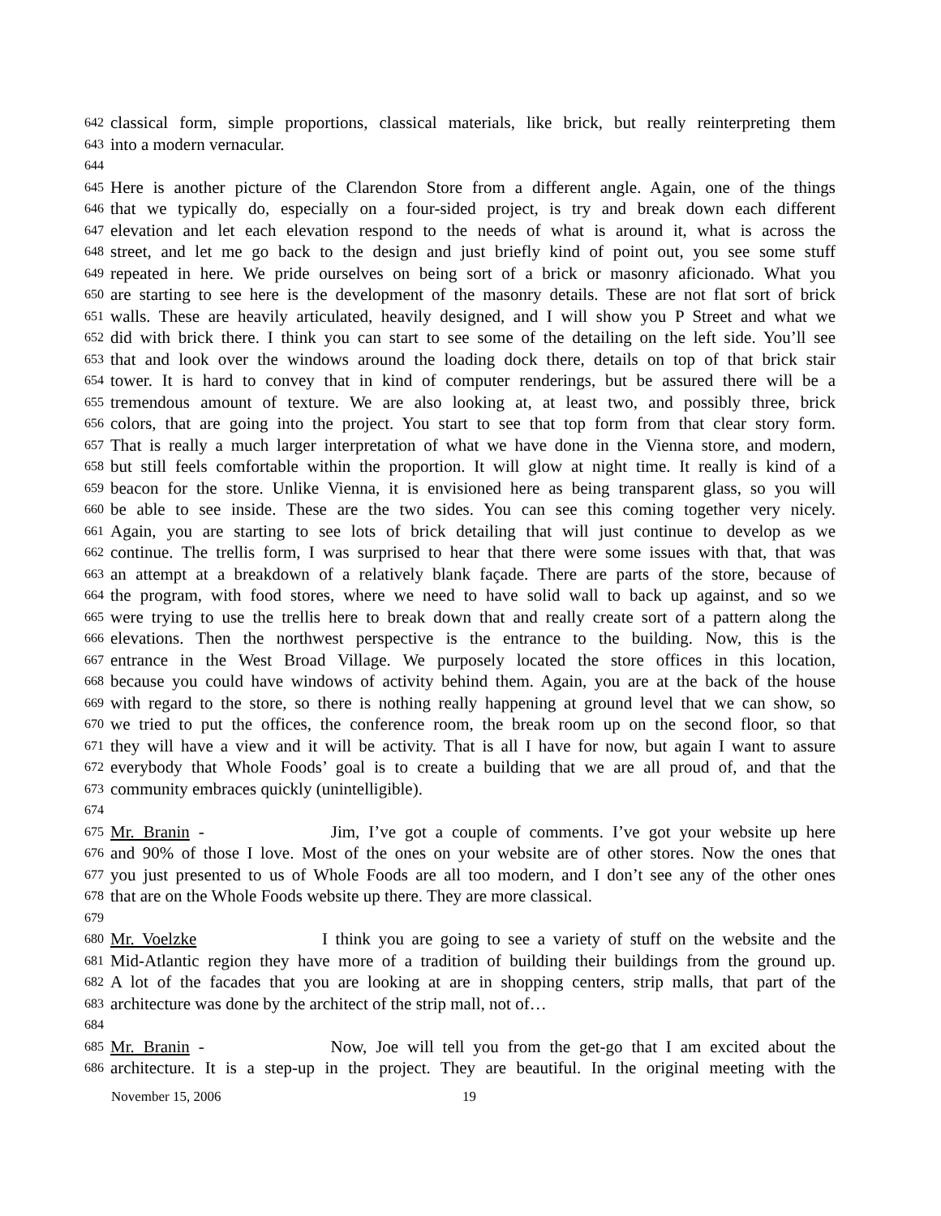642 classical form, simple proportions, classical materials, like brick, but really reinterpreting them
643 into a modern vernacular.
644
645 Here is another picture of the Clarendon Store from a different angle. Again, one of the things
646 that we typically do, especially on a four-sided project, is try and break down each different
647 elevation and let each elevation respond to the needs of what is around it, what is across the
648 street, and let me go back to the design and just briefly kind of point out, you see some stuff
649 repeated in here. We pride ourselves on being sort of a brick or masonry aficionado. What you
650 are starting to see here is the development of the masonry details. These are not flat sort of brick
651 walls. These are heavily articulated, heavily designed, and I will show you P Street and what we
652 did with brick there. I think you can start to see some of the detailing on the left side. You’ll see
653 that and look over the windows around the loading dock there, details on top of that brick stair
654 tower. It is hard to convey that in kind of computer renderings, but be assured there will be a
655 tremendous amount of texture. We are also looking at, at least two, and possibly three, brick
656 colors, that are going into the project. You start to see that top form from that clear story form.
657 That is really a much larger interpretation of what we have done in the Vienna store, and modern,
658 but still feels comfortable within the proportion. It will glow at night time. It really is kind of a
659 beacon for the store. Unlike Vienna, it is envisioned here as being transparent glass, so you will
660 be able to see inside. These are the two sides. You can see this coming together very nicely.
661 Again, you are starting to see lots of brick detailing that will just continue to develop as we
662 continue. The trellis form, I was surprised to hear that there were some issues with that, that was
663 an attempt at a breakdown of a relatively blank façade. There are parts of the store, because of
664 the program, with food stores, where we need to have solid wall to back up against, and so we
665 were trying to use the trellis here to break down that and really create sort of a pattern along the
666 elevations. Then the northwest perspective is the entrance to the building. Now, this is the
667 entrance in the West Broad Village. We purposely located the store offices in this location,
668 because you could have windows of activity behind them. Again, you are at the back of the house
669 with regard to the store, so there is nothing really happening at ground level that we can show, so
670 we tried to put the offices, the conference room, the break room up on the second floor, so that
671 they will have a view and it will be activity. That is all I have for now, but again I want to assure
672 everybody that Whole Foods’ goal is to create a building that we are all proud of, and that the
673 community embraces quickly (unintelligible).
674
675 Mr. Branin - Jim, I’ve got a couple of comments. I’ve got your website up here
676 and 90% of those I love. Most of the ones on your website are of other stores. Now the ones that
677 you just presented to us of Whole Foods are all too modern, and I don’t see any of the other ones
678 that are on the Whole Foods website up there. They are more classical.
679
680 Mr. Voelzke I think you are going to see a variety of stuff on the website and the
681 Mid-Atlantic region they have more of a tradition of building their buildings from the ground up.
682 A lot of the facades that you are looking at are in shopping centers, strip malls, that part of the
683 architecture was done by the architect of the strip mall, not of…
684
685 Mr. Branin - Now, Joe will tell you from the get-go that I am excited about the
686 architecture. It is a step-up in the project. They are beautiful. In the original meeting with the
November 15, 2006 19